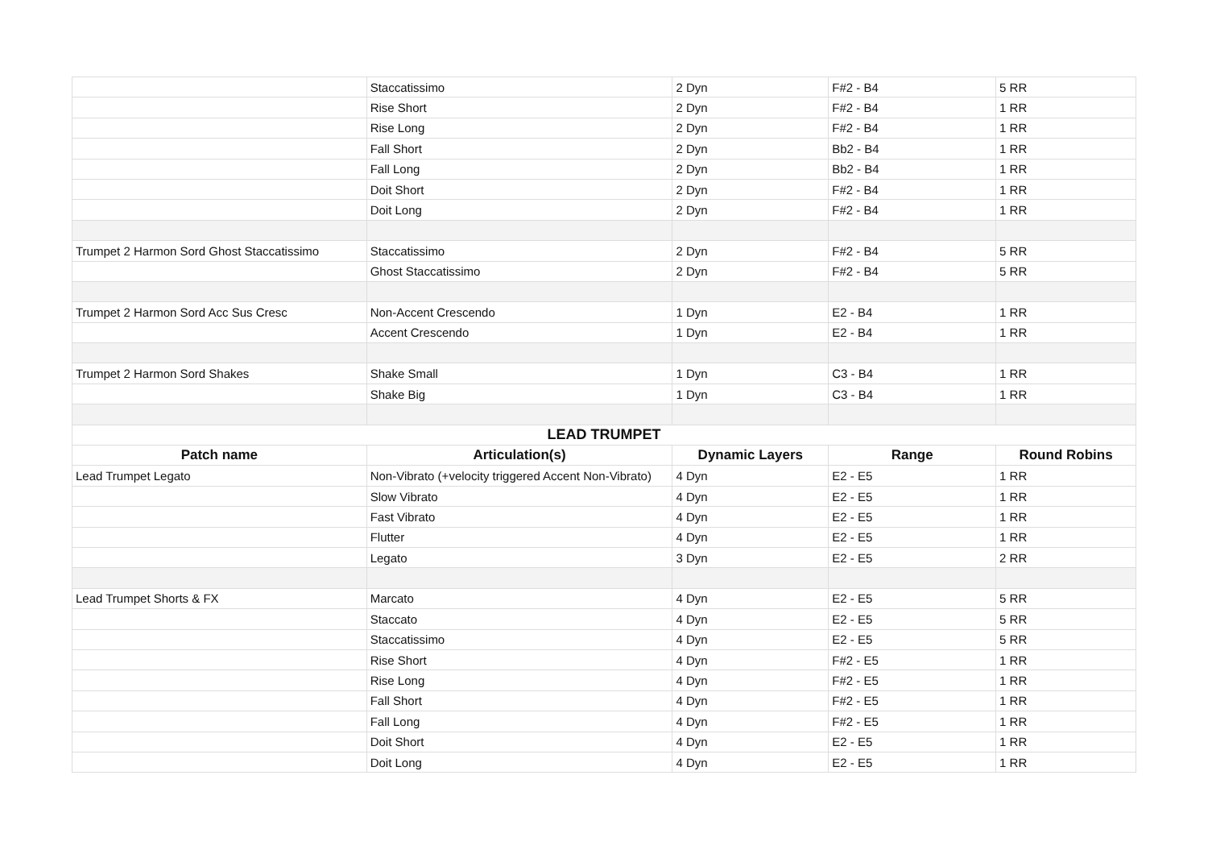| | Staccatissimo | 2 Dyn | F#2 - B4 | 5 RR |
| | Rise Short | 2 Dyn | F#2 - B4 | 1 RR |
| | Rise Long | 2 Dyn | F#2 - B4 | 1 RR |
| | Fall Short | 2 Dyn | Bb2 - B4 | 1 RR |
| | Fall Long | 2 Dyn | Bb2 - B4 | 1 RR |
| | Doit Short | 2 Dyn | F#2 - B4 | 1 RR |
| | Doit Long | 2 Dyn | F#2 - B4 | 1 RR |
| Trumpet 2 Harmon Sord Ghost Staccatissimo | Staccatissimo | 2 Dyn | F#2 - B4 | 5 RR |
| | Ghost Staccatissimo | 2 Dyn | F#2 - B4 | 5 RR |
| Trumpet 2 Harmon Sord Acc Sus Cresc | Non-Accent Crescendo | 1 Dyn | E2 - B4 | 1 RR |
| | Accent Crescendo | 1 Dyn | E2 - B4 | 1 RR |
| Trumpet 2 Harmon Sord Shakes | Shake Small | 1 Dyn | C3 - B4 | 1 RR |
| | Shake Big | 1 Dyn | C3 - B4 | 1 RR |
| LEAD TRUMPET | | | | |
| Patch name | Articulation(s) | Dynamic Layers | Range | Round Robins |
| Lead Trumpet Legato | Non-Vibrato (+velocity triggered Accent Non-Vibrato) | 4 Dyn | E2 - E5 | 1 RR |
| | Slow Vibrato | 4 Dyn | E2 - E5 | 1 RR |
| | Fast Vibrato | 4 Dyn | E2 - E5 | 1 RR |
| | Flutter | 4 Dyn | E2 - E5 | 1 RR |
| | Legato | 3 Dyn | E2 - E5 | 2 RR |
| Lead Trumpet Shorts & FX | Marcato | 4 Dyn | E2 - E5 | 5 RR |
| | Staccato | 4 Dyn | E2 - E5 | 5 RR |
| | Staccatissimo | 4 Dyn | E2 - E5 | 5 RR |
| | Rise Short | 4 Dyn | F#2 - E5 | 1 RR |
| | Rise Long | 4 Dyn | F#2 - E5 | 1 RR |
| | Fall Short | 4 Dyn | F#2 - E5 | 1 RR |
| | Fall Long | 4 Dyn | F#2 - E5 | 1 RR |
| | Doit Short | 4 Dyn | E2 - E5 | 1 RR |
| | Doit Long | 4 Dyn | E2 - E5 | 1 RR |